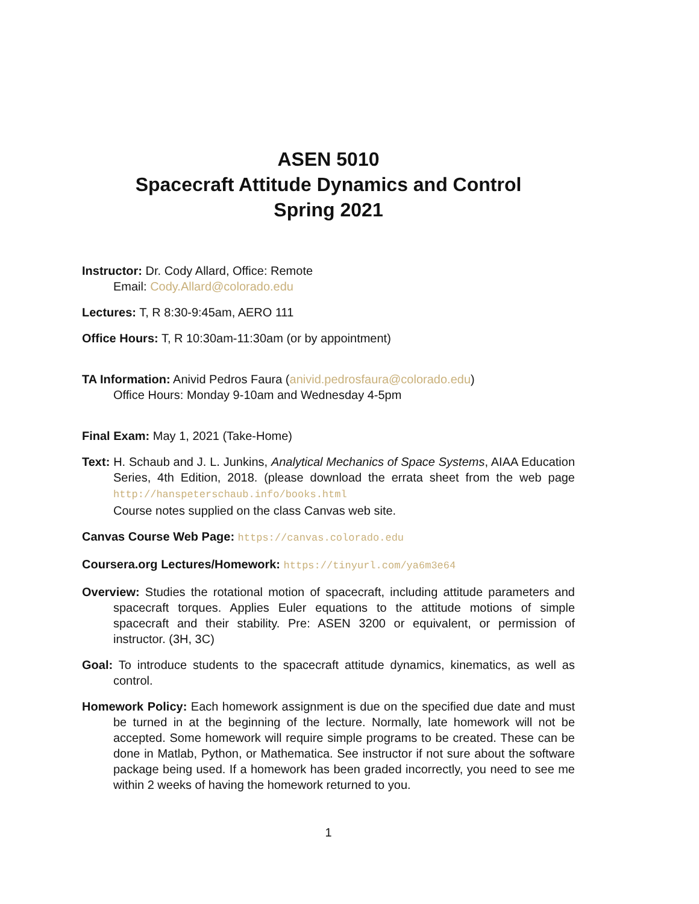ASEN 5010
Spacecraft Attitude Dynamics and Control
Spring 2021
Instructor: Dr. Cody Allard, Office: Remote
Email: Cody.Allard@colorado.edu
Lectures: T, R 8:30-9:45am, AERO 111
Office Hours: T, R 10:30am-11:30am (or by appointment)
TA Information: Anivid Pedros Faura (anivid.pedrosfaura@colorado.edu)
Office Hours: Monday 9-10am and Wednesday 4-5pm
Final Exam: May 1, 2021 (Take-Home)
Text: H. Schaub and J. L. Junkins, Analytical Mechanics of Space Systems, AIAA Education Series, 4th Edition, 2018. (please download the errata sheet from the web page http://hanspeterschaub.info/books.html
Course notes supplied on the class Canvas web site.
Canvas Course Web Page: https://canvas.colorado.edu
Coursera.org Lectures/Homework: https://tinyurl.com/ya6m3e64
Overview: Studies the rotational motion of spacecraft, including attitude parameters and spacecraft torques. Applies Euler equations to the attitude motions of simple spacecraft and their stability. Pre: ASEN 3200 or equivalent, or permission of instructor. (3H, 3C)
Goal: To introduce students to the spacecraft attitude dynamics, kinematics, as well as control.
Homework Policy: Each homework assignment is due on the specified due date and must be turned in at the beginning of the lecture. Normally, late homework will not be accepted. Some homework will require simple programs to be created. These can be done in Matlab, Python, or Mathematica. See instructor if not sure about the software package being used. If a homework has been graded incorrectly, you need to see me within 2 weeks of having the homework returned to you.
1